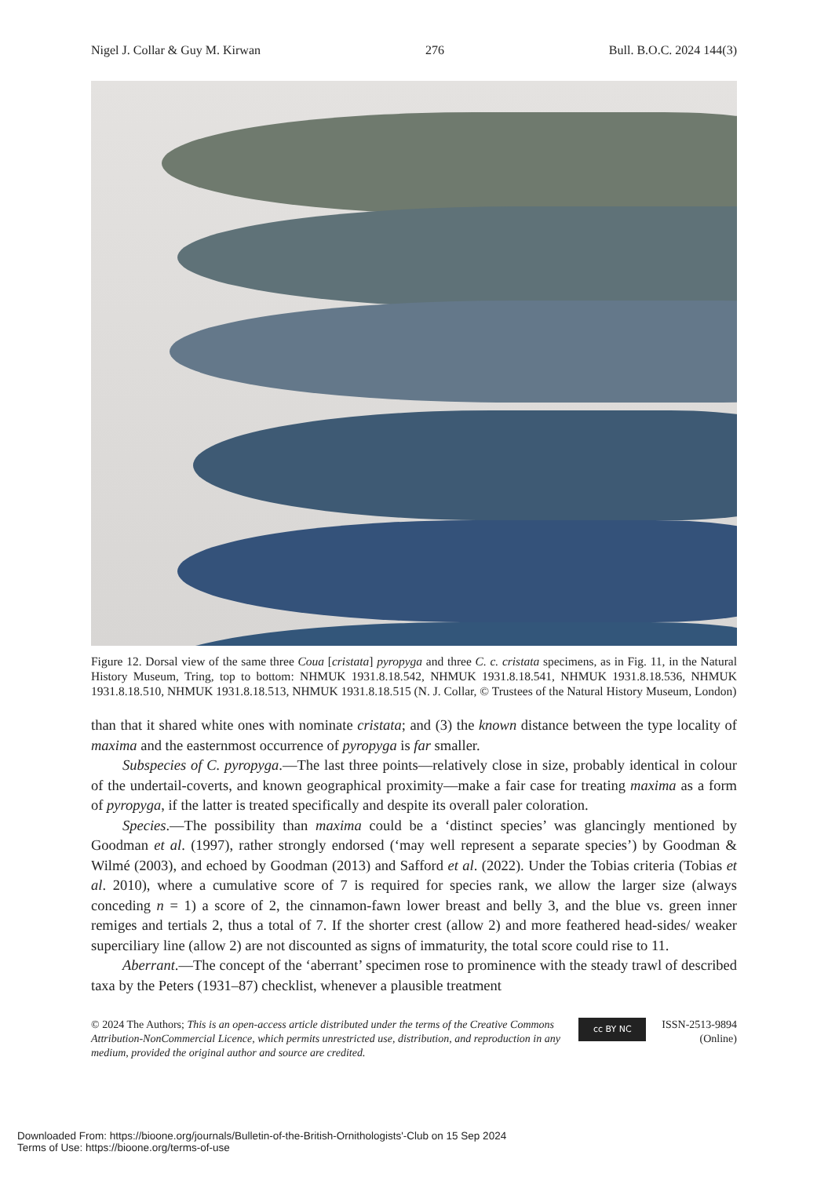Nigel J. Collar & Guy M. Kirwan 276 Bull. B.O.C. 2024 144(3)
Figure 12. Dorsal view of the same three Coua [cristata] pyropyga and three C. c. cristata specimens, as in Fig. 11, in the Natural History Museum, Tring, top to bottom: NHMUK 1931.8.18.542, NHMUK 1931.8.18.541, NHMUK 1931.8.18.536, NHMUK 1931.8.18.510, NHMUK 1931.8.18.513, NHMUK 1931.8.18.515 (N. J. Collar, © Trustees of the Natural History Museum, London)
than that it shared white ones with nominate cristata; and (3) the known distance between the type locality of maxima and the easternmost occurrence of pyropyga is far smaller.
Subspecies of C. pyropyga.—The last three points—relatively close in size, probably identical in colour of the undertail-coverts, and known geographical proximity—make a fair case for treating maxima as a form of pyropyga, if the latter is treated specifically and despite its overall paler coloration.
Species.—The possibility than maxima could be a ‘distinct species’ was glancingly mentioned by Goodman et al. (1997), rather strongly endorsed (‘may well represent a separate species’) by Goodman & Wilmé (2003), and echoed by Goodman (2013) and Safford et al. (2022). Under the Tobias criteria (Tobias et al. 2010), where a cumulative score of 7 is required for species rank, we allow the larger size (always conceding n = 1) a score of 2, the cinnamon-fawn lower breast and belly 3, and the blue vs. green inner remiges and tertials 2, thus a total of 7. If the shorter crest (allow 2) and more feathered head-sides/ weaker superciliary line (allow 2) are not discounted as signs of immaturity, the total score could rise to 11.
Aberrant.—The concept of the ‘aberrant’ specimen rose to prominence with the steady trawl of described taxa by the Peters (1931–87) checklist, whenever a plausible treatment
© 2024 The Authors; This is an open-access article distributed under the terms of the Creative Commons Attribution-NonCommercial Licence, which permits unrestricted use, distribution, and reproduction in any medium, provided the original author and source are credited.
cc BY NC
ISSN-2513-9894
(Online)
Downloaded From: https://bioone.org/journals/Bulletin-of-the-British-Ornithologists'-Club on 15 Sep 2024
Terms of Use: https://bioone.org/terms-of-use